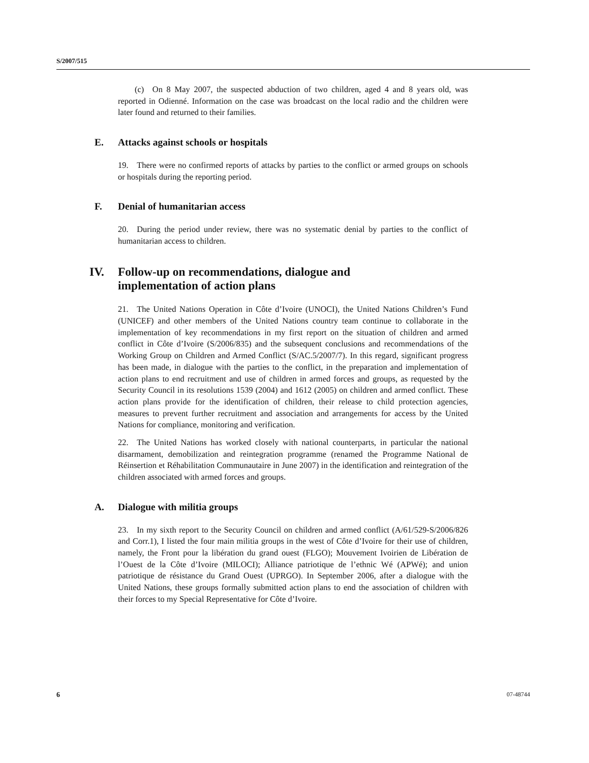S/2007/515
  (c) On 8 May 2007, the suspected abduction of two children, aged 4 and 8 years old, was reported in Odienné. Information on the case was broadcast on the local radio and the children were later found and returned to their families.
E. Attacks against schools or hospitals
19. There were no confirmed reports of attacks by parties to the conflict or armed groups on schools or hospitals during the reporting period.
F. Denial of humanitarian access
20. During the period under review, there was no systematic denial by parties to the conflict of humanitarian access to children.
IV. Follow-up on recommendations, dialogue and
implementation of action plans
21. The United Nations Operation in Côte d’Ivoire (UNOCI), the United Nations Children’s Fund (UNICEF) and other members of the United Nations country team continue to collaborate in the implementation of key recommendations in my first report on the situation of children and armed conflict in Côte d’Ivoire (S/2006/835) and the subsequent conclusions and recommendations of the Working Group on Children and Armed Conflict (S/AC.5/2007/7). In this regard, significant progress has been made, in dialogue with the parties to the conflict, in the preparation and implementation of action plans to end recruitment and use of children in armed forces and groups, as requested by the Security Council in its resolutions 1539 (2004) and 1612 (2005) on children and armed conflict. These action plans provide for the identification of children, their release to child protection agencies, measures to prevent further recruitment and association and arrangements for access by the United Nations for compliance, monitoring and verification.
22. The United Nations has worked closely with national counterparts, in particular the national disarmament, demobilization and reintegration programme (renamed the Programme National de Réinsertion et Réhabilitation Communautaire in June 2007) in the identification and reintegration of the children associated with armed forces and groups.
A. Dialogue with militia groups
23. In my sixth report to the Security Council on children and armed conflict (A/61/529-S/2006/826 and Corr.1), I listed the four main militia groups in the west of Côte d’Ivoire for their use of children, namely, the Front pour la libération du grand ouest (FLGO); Mouvement Ivoirien de Libération de l’Ouest de la Côte d’Ivoire (MILOCI); Alliance patriotique de l’ethnic Wé (APWé); and union patriotique de résistance du Grand Ouest (UPRGO). In September 2006, after a dialogue with the United Nations, these groups formally submitted action plans to end the association of children with their forces to my Special Representative for Côte d’Ivoire.
6 07-48744